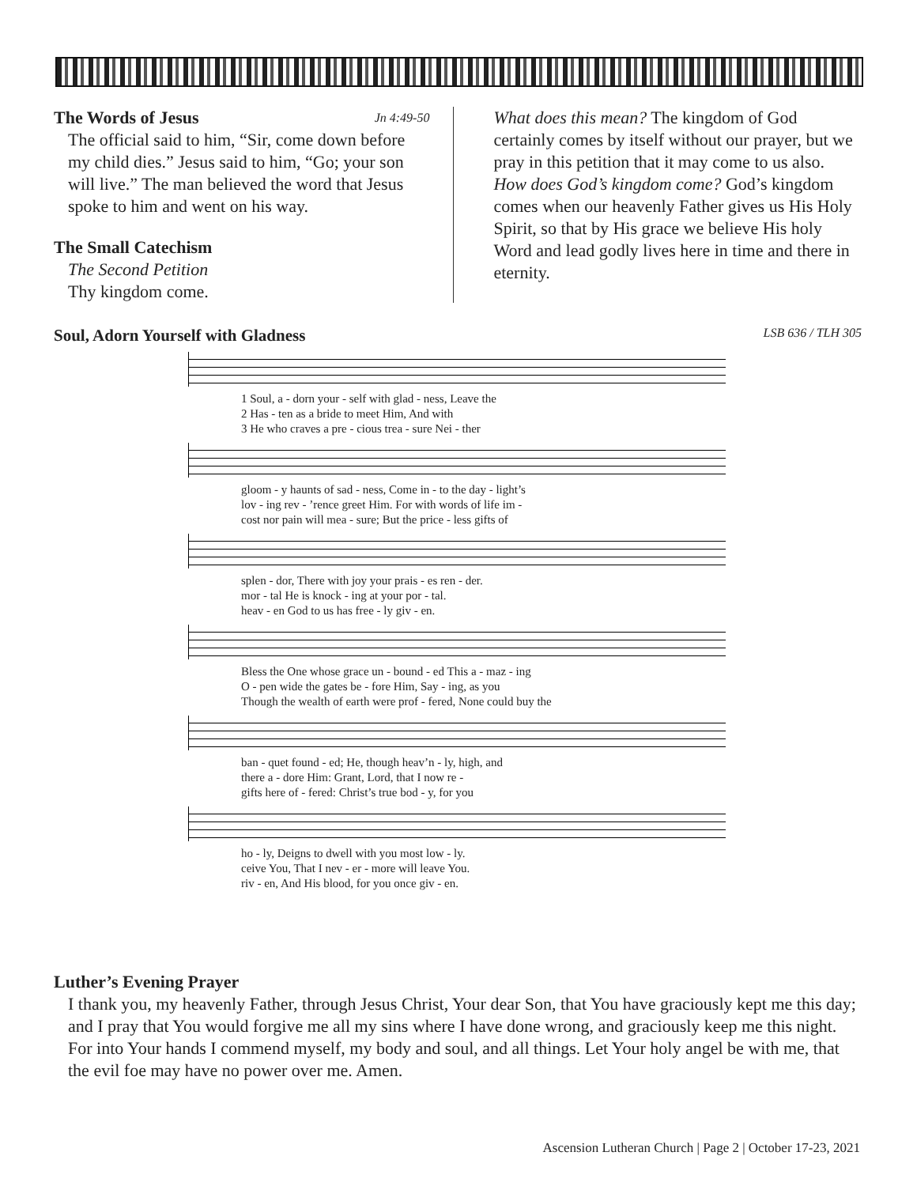The Words of Jesus Jn 4:49-50
The official said to him, “Sir, come down before my child dies.” Jesus said to him, “Go; your son will live.” The man believed the word that Jesus spoke to him and went on his way.
The Small Catechism
The Second Petition
Thy kingdom come.
What does this mean? The kingdom of God certainly comes by itself without our prayer, but we pray in this petition that it may come to us also.
How does God’s kingdom come? God’s kingdom comes when our heavenly Father gives us His Holy Spirit, so that by His grace we believe His holy Word and lead godly lives here in time and there in eternity.
Soul, Adorn Yourself with Gladness LSB 636 / TLH 305
| 1 Soul, a - dorn your - self with glad - ness, Leave the |
| 2 Has - ten as a bride to meet Him, And with |
| 3 He who craves a pre - cious trea - sure Nei - ther |
| gloom - y haunts of sad - ness, Come in - to the day - light’s |
| lov - ing rev - ’rence greet Him. For with words of life im - |
| cost nor pain will mea - sure; But the price - less gifts of |
| splen - dor, There with joy your prais - es ren - der. |
| mor - tal He is knock - ing at your por - tal. |
| heav - en God to us has free - ly giv - en. |
| Bless the One whose grace un - bound - ed This a - maz - ing |
| O - pen wide the gates be - fore Him, Say - ing, as you |
| Though the wealth of earth were prof - fered, None could buy the |
| ban - quet found - ed; He, though heav’n - ly, high, and |
| there a - dore Him: Grant, Lord, that I now re - |
| gifts here of - fered: Christ’s true bod - y, for you |
| ho - ly, Deigns to dwell with you most low - ly. |
| ceive You, That I nev - er - more will leave You. |
| riv - en, And His blood, for you once giv - en. |
Luther’s Evening Prayer
I thank you, my heavenly Father, through Jesus Christ, Your dear Son, that You have graciously kept me this day; and I pray that You would forgive me all my sins where I have done wrong, and graciously keep me this night. For into Your hands I commend myself, my body and soul, and all things. Let Your holy angel be with me, that the evil foe may have no power over me. Amen.
Ascension Lutheran Church | Page 2 | October 17-23, 2021